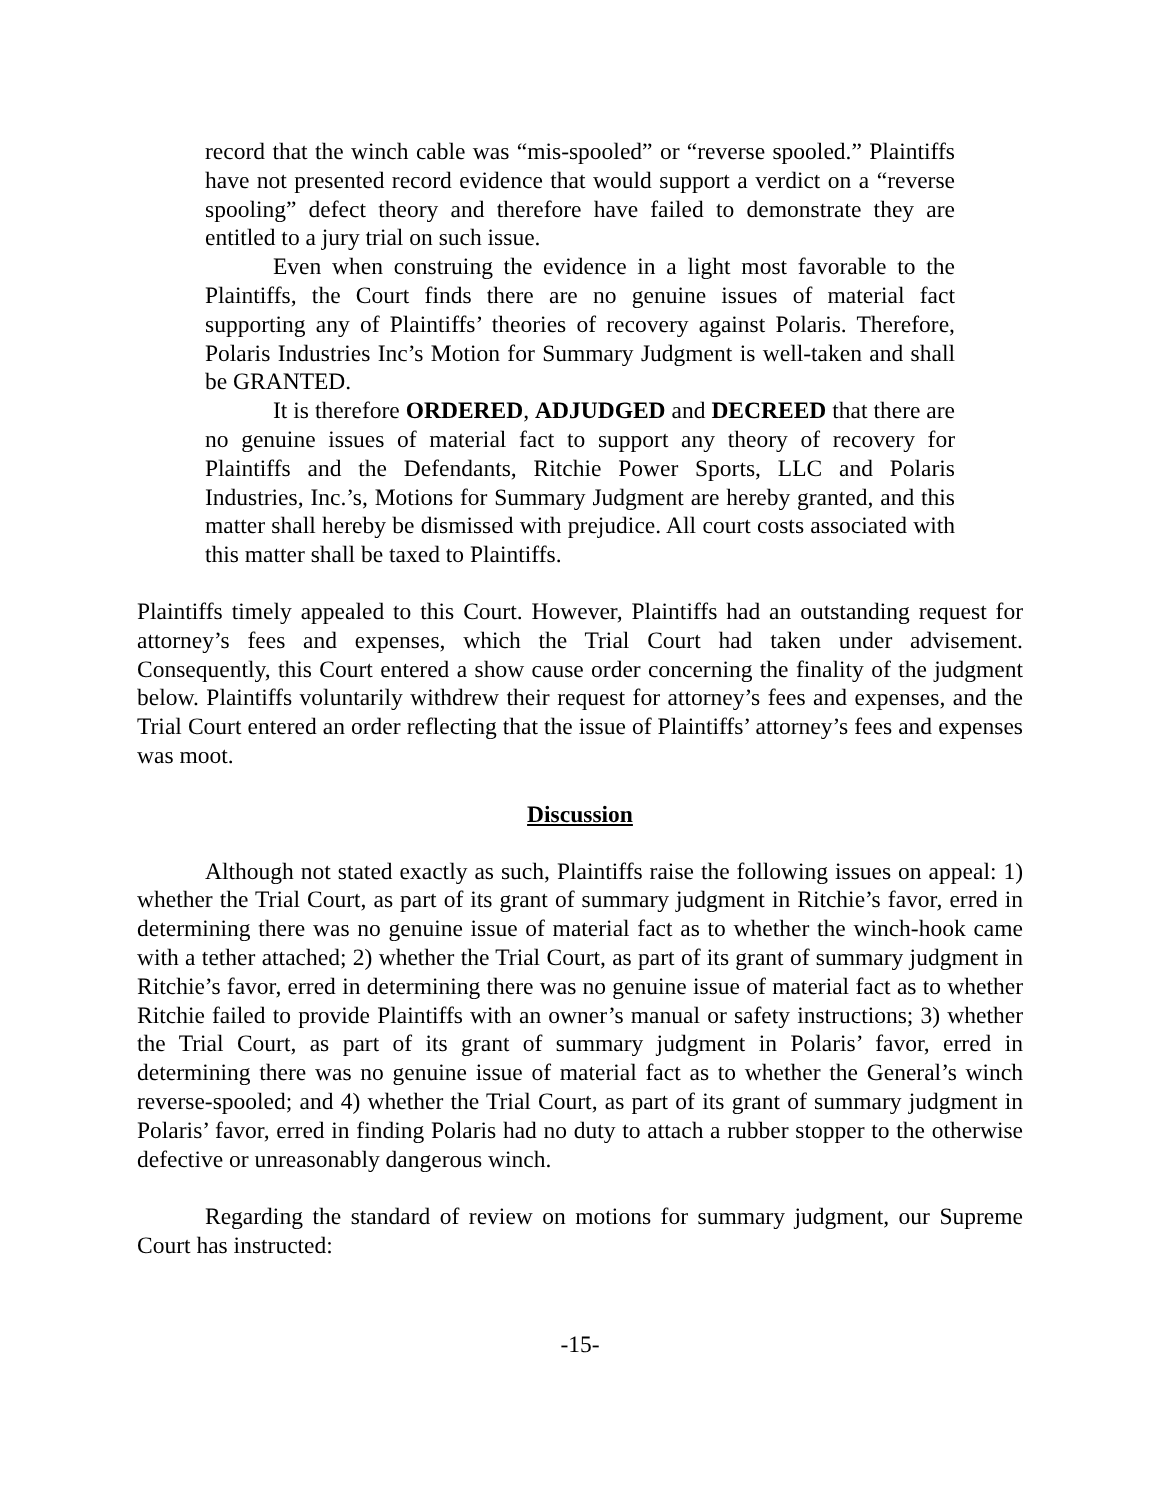record that the winch cable was “mis-spooled” or “reverse spooled.” Plaintiffs have not presented record evidence that would support a verdict on a “reverse spooling” defect theory and therefore have failed to demonstrate they are entitled to a jury trial on such issue.
Even when construing the evidence in a light most favorable to the Plaintiffs, the Court finds there are no genuine issues of material fact supporting any of Plaintiffs’ theories of recovery against Polaris. Therefore, Polaris Industries Inc’s Motion for Summary Judgment is well-taken and shall be GRANTED.
It is therefore ORDERED, ADJUDGED and DECREED that there are no genuine issues of material fact to support any theory of recovery for Plaintiffs and the Defendants, Ritchie Power Sports, LLC and Polaris Industries, Inc.’s, Motions for Summary Judgment are hereby granted, and this matter shall hereby be dismissed with prejudice. All court costs associated with this matter shall be taxed to Plaintiffs.
Plaintiffs timely appealed to this Court. However, Plaintiffs had an outstanding request for attorney’s fees and expenses, which the Trial Court had taken under advisement. Consequently, this Court entered a show cause order concerning the finality of the judgment below. Plaintiffs voluntarily withdrew their request for attorney’s fees and expenses, and the Trial Court entered an order reflecting that the issue of Plaintiffs’ attorney’s fees and expenses was moot.
Discussion
Although not stated exactly as such, Plaintiffs raise the following issues on appeal: 1) whether the Trial Court, as part of its grant of summary judgment in Ritchie’s favor, erred in determining there was no genuine issue of material fact as to whether the winch-hook came with a tether attached; 2) whether the Trial Court, as part of its grant of summary judgment in Ritchie’s favor, erred in determining there was no genuine issue of material fact as to whether Ritchie failed to provide Plaintiffs with an owner’s manual or safety instructions; 3) whether the Trial Court, as part of its grant of summary judgment in Polaris’ favor, erred in determining there was no genuine issue of material fact as to whether the General’s winch reverse-spooled; and 4) whether the Trial Court, as part of its grant of summary judgment in Polaris’ favor, erred in finding Polaris had no duty to attach a rubber stopper to the otherwise defective or unreasonably dangerous winch.
Regarding the standard of review on motions for summary judgment, our Supreme Court has instructed:
-15-